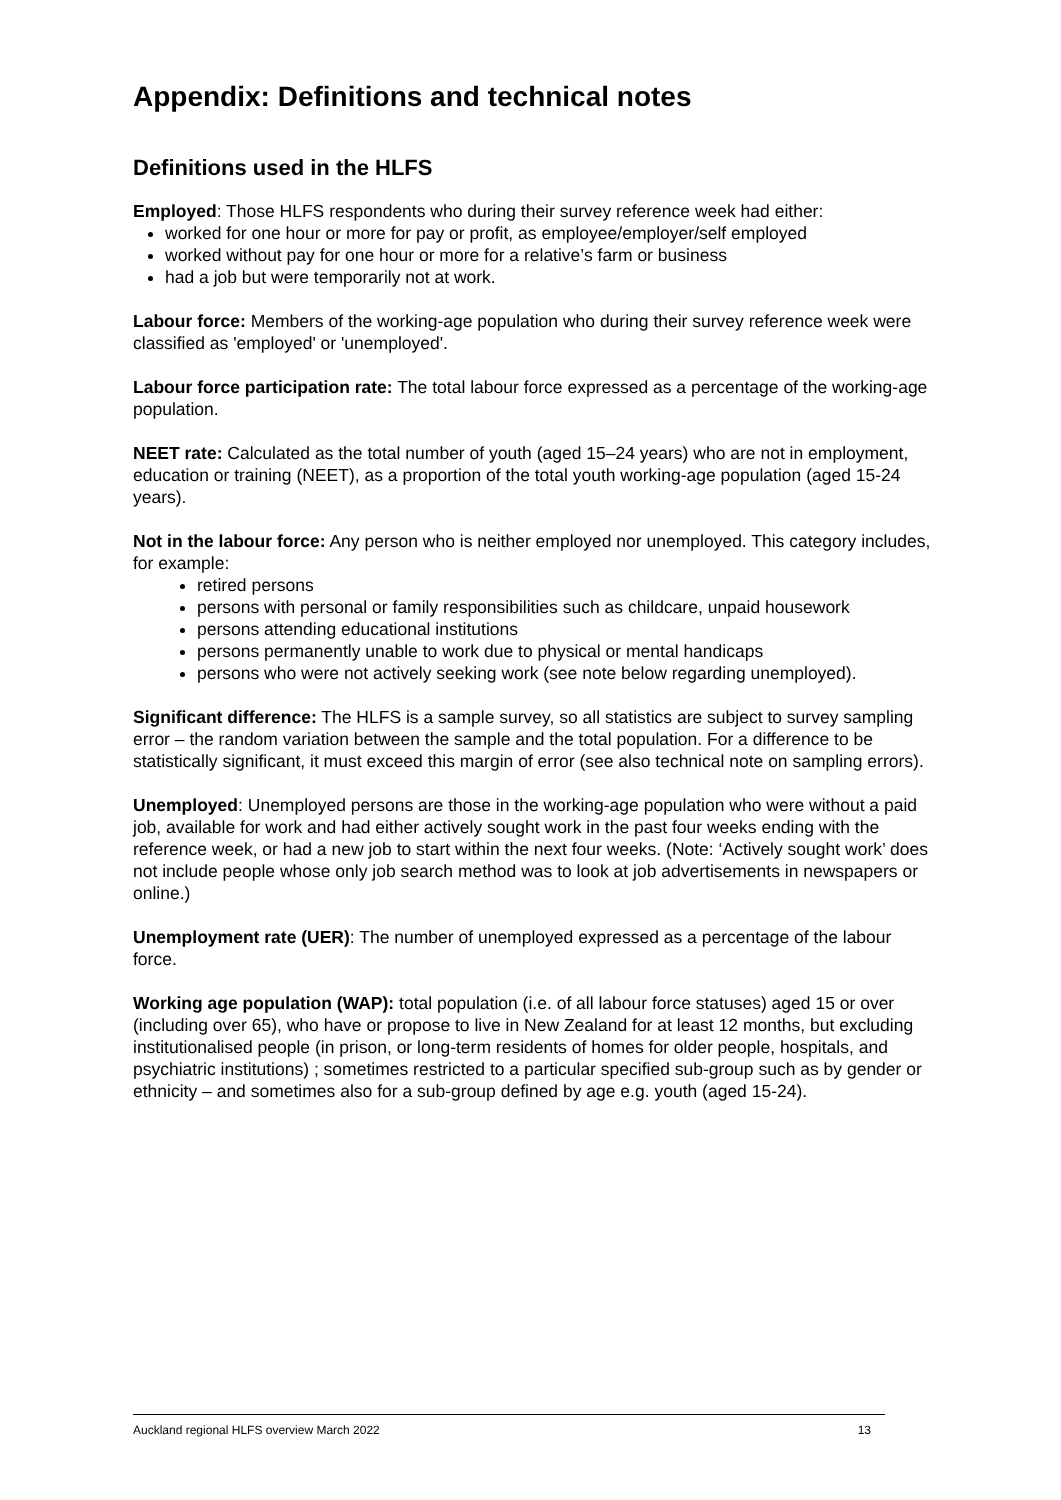Appendix: Definitions and technical notes
Definitions used in the HLFS
Employed: Those HLFS respondents who during their survey reference week had either:
worked for one hour or more for pay or profit, as employee/employer/self employed
worked without pay for one hour or more for a relative’s farm or business
had a job but were temporarily not at work.
Labour force: Members of the working-age population who during their survey reference week were classified as 'employed' or 'unemployed'.
Labour force participation rate: The total labour force expressed as a percentage of the working-age population.
NEET rate: Calculated as the total number of youth (aged 15–24 years) who are not in employment, education or training (NEET), as a proportion of the total youth working-age population (aged 15-24 years).
Not in the labour force: Any person who is neither employed nor unemployed. This category includes, for example:
retired persons
persons with personal or family responsibilities such as childcare, unpaid housework
persons attending educational institutions
persons permanently unable to work due to physical or mental handicaps
persons who were not actively seeking work (see note below regarding unemployed).
Significant difference: The HLFS is a sample survey, so all statistics are subject to survey sampling error – the random variation between the sample and the total population. For a difference to be statistically significant, it must exceed this margin of error (see also technical note on sampling errors).
Unemployed: Unemployed persons are those in the working-age population who were without a paid job, available for work and had either actively sought work in the past four weeks ending with the reference week, or had a new job to start within the next four weeks. (Note: ‘Actively sought work’ does not include people whose only job search method was to look at job advertisements in newspapers or online.)
Unemployment rate (UER): The number of unemployed expressed as a percentage of the labour force.
Working age population (WAP): total population (i.e. of all labour force statuses) aged 15 or over (including over 65), who have or propose to live in New Zealand for at least 12 months, but excluding institutionalised people (in prison, or long-term residents of homes for older people, hospitals, and psychiatric institutions) ; sometimes restricted to a particular specified sub-group such as by gender or ethnicity – and sometimes also for a sub-group defined by age e.g. youth (aged 15-24).
Auckland regional HLFS overview March 2022 13